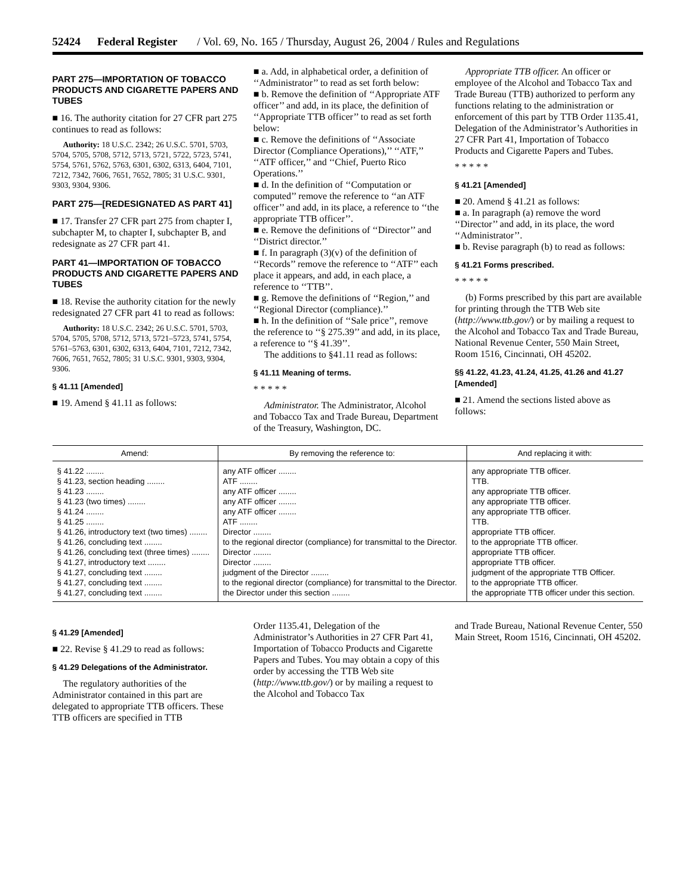52424 Federal Register / Vol. 69, No. 165 / Thursday, August 26, 2004 / Rules and Regulations
PART 275—IMPORTATION OF TOBACCO PRODUCTS AND CIGARETTE PAPERS AND TUBES
■ 16. The authority citation for 27 CFR part 275 continues to read as follows:
Authority: 18 U.S.C. 2342; 26 U.S.C. 5701, 5703, 5704, 5705, 5708, 5712, 5713, 5721, 5722, 5723, 5741, 5754, 5761, 5762, 5763, 6301, 6302, 6313, 6404, 7101, 7212, 7342, 7606, 7651, 7652, 7805; 31 U.S.C. 9301, 9303, 9304, 9306.
PART 275—[REDESIGNATED AS PART 41]
■ 17. Transfer 27 CFR part 275 from chapter I, subchapter M, to chapter I, subchapter B, and redesignate as 27 CFR part 41.
PART 41—IMPORTATION OF TOBACCO PRODUCTS AND CIGARETTE PAPERS AND TUBES
■ 18. Revise the authority citation for the newly redesignated 27 CFR part 41 to read as follows:
Authority: 18 U.S.C. 2342; 26 U.S.C. 5701, 5703, 5704, 5705, 5708, 5712, 5713, 5721–5723, 5741, 5754, 5761–5763, 6301, 6302, 6313, 6404, 7101, 7212, 7342, 7606, 7651, 7652, 7805; 31 U.S.C. 9301, 9303, 9304, 9306.
§ 41.11 [Amended]
■ 19. Amend § 41.11 as follows:
■ a. Add, in alphabetical order, a definition of ‘‘Administrator’’ to read as set forth below:
■ b. Remove the definition of ‘‘Appropriate ATF officer’’ and add, in its place, the definition of ‘‘Appropriate TTB officer’’ to read as set forth below:
■ c. Remove the definitions of ‘‘Associate Director (Compliance Operations),’’ ‘‘ATF,’’ ‘‘ATF officer,’’ and ‘‘Chief, Puerto Rico Operations.’’
■ d. In the definition of ‘‘Computation or computed’’ remove the reference to ‘‘an ATF officer’’ and add, in its place, a reference to ‘‘the appropriate TTB officer’’.
■ e. Remove the definitions of ‘‘Director’’ and ‘‘District director.’’
■ f. In paragraph (3)(v) of the definition of ‘‘Records’’ remove the reference to ‘‘ATF’’ each place it appears, and add, in each place, a reference to ‘‘TTB’’.
■ g. Remove the definitions of ‘‘Region,’’ and ‘‘Regional Director (compliance).’’
■ h. In the definition of ‘‘Sale price’’, remove the reference to ‘‘§ 275.39’’ and add, in its place, a reference to ‘‘§ 41.39’’.
The additions to §41.11 read as follows:
§ 41.11 Meaning of terms.
* * * * *
Administrator. The Administrator, Alcohol and Tobacco Tax and Trade Bureau, Department of the Treasury, Washington, DC.
Appropriate TTB officer. An officer or employee of the Alcohol and Tobacco Tax and Trade Bureau (TTB) authorized to perform any functions relating to the administration or enforcement of this part by TTB Order 1135.41, Delegation of the Administrator’s Authorities in 27 CFR Part 41, Importation of Tobacco Products and Cigarette Papers and Tubes.
* * * * *
§ 41.21 [Amended]
■ 20. Amend § 41.21 as follows:
■ a. In paragraph (a) remove the word ‘‘Director’’ and add, in its place, the word ‘‘Administrator’’.
■ b. Revise paragraph (b) to read as follows:
§ 41.21 Forms prescribed.
* * * * *
(b) Forms prescribed by this part are available for printing through the TTB Web site (http://www.ttb.gov/) or by mailing a request to the Alcohol and Tobacco Tax and Trade Bureau, National Revenue Center, 550 Main Street, Room 1516, Cincinnati, OH 45202.
§§ 41.22, 41.23, 41.24, 41.25, 41.26 and 41.27 [Amended]
■ 21. Amend the sections listed above as follows:
| Amend: | By removing the reference to: | And replacing it with: |
| --- | --- | --- |
| § 41.22 ........ | any ATF officer ........ | any appropriate TTB officer. |
| § 41.23, section heading ........ | ATF ........ | TTB. |
| § 41.23 ........ | any ATF officer ........ | any appropriate TTB officer. |
| § 41.23 (two times) ........ | any ATF officer ........ | any appropriate TTB officer. |
| § 41.24 ........ | any ATF officer ........ | any appropriate TTB officer. |
| § 41.25 ........ | ATF ........ | TTB. |
| § 41.26, introductory text (two times) ........ | Director ........ | appropriate TTB officer. |
| § 41.26, concluding text ........ | to the regional director (compliance) for transmittal to the Director. | to the appropriate TTB officer. |
| § 41.26, concluding text (three times) ........ | Director ........ | appropriate TTB officer. |
| § 41.27, introductory text ........ | Director ........ | appropriate TTB officer. |
| § 41.27, concluding text ........ | judgment of the Director ........ | judgment of the appropriate TTB Officer. |
| § 41.27, concluding text ........ | to the regional director (compliance) for transmittal to the Director. | to the appropriate TTB officer. |
| § 41.27, concluding text ........ | the Director under this section ........ | the appropriate TTB officer under this section. |
§ 41.29 [Amended]
■ 22. Revise § 41.29 to read as follows:
§ 41.29 Delegations of the Administrator.
The regulatory authorities of the Administrator contained in this part are delegated to appropriate TTB officers. These TTB officers are specified in TTB
Order 1135.41, Delegation of the Administrator’s Authorities in 27 CFR Part 41, Importation of Tobacco Products and Cigarette Papers and Tubes. You may obtain a copy of this order by accessing the TTB Web site (http://www.ttb.gov/) or by mailing a request to the Alcohol and Tobacco Tax
and Trade Bureau, National Revenue Center, 550 Main Street, Room 1516, Cincinnati, OH 45202.